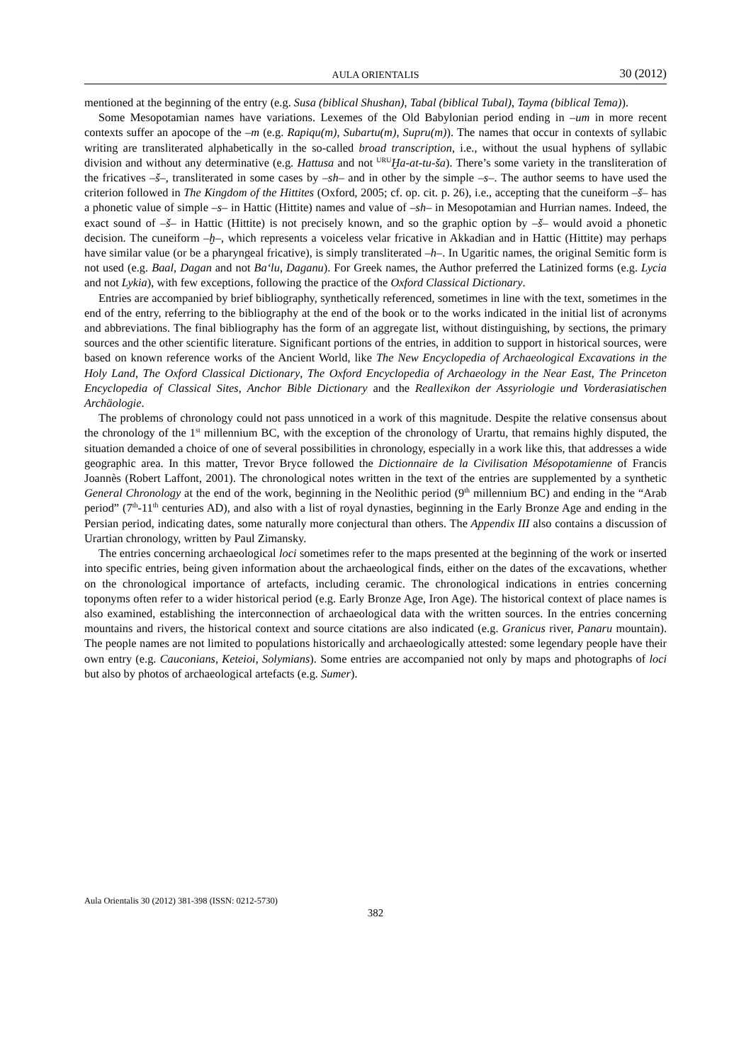AULA ORIENTALIS 30 (2012)
mentioned at the beginning of the entry (e.g. Susa (biblical Shushan), Tabal (biblical Tubal), Tayma (biblical Tema)).
Some Mesopotamian names have variations. Lexemes of the Old Babylonian period ending in –um in more recent contexts suffer an apocope of the –m (e.g. Rapiqu(m), Subartu(m), Supru(m)). The names that occur in contexts of syllabic writing are transliterated alphabetically in the so-called broad transcription, i.e., without the usual hyphens of syllabic division and without any determinative (e.g. Hattusa and not <sup>URU</sup>Ḫa-at-tu-ša). There’s some variety in the transliteration of the fricatives –š–, transliterated in some cases by –sh– and in other by the simple –s–. The author seems to have used the criterion followed in The Kingdom of the Hittites (Oxford, 2005; cf. op. cit. p. 26), i.e., accepting that the cuneiform –š– has a phonetic value of simple –s– in Hattic (Hittite) names and value of –sh– in Mesopotamian and Hurrian names. Indeed, the exact sound of –š– in Hattic (Hittite) is not precisely known, and so the graphic option by –š– would avoid a phonetic decision. The cuneiform –ḫ–, which represents a voiceless velar fricative in Akkadian and in Hattic (Hittite) may perhaps have similar value (or be a pharyngeal fricative), is simply transliterated –h–. In Ugaritic names, the original Semitic form is not used (e.g. Baal, Dagan and not Ba‘lu, Daganu). For Greek names, the Author preferred the Latinized forms (e.g. Lycia and not Lykia), with few exceptions, following the practice of the Oxford Classical Dictionary.
Entries are accompanied by brief bibliography, synthetically referenced, sometimes in line with the text, sometimes in the end of the entry, referring to the bibliography at the end of the book or to the works indicated in the initial list of acronyms and abbreviations. The final bibliography has the form of an aggregate list, without distinguishing, by sections, the primary sources and the other scientific literature. Significant portions of the entries, in addition to support in historical sources, were based on known reference works of the Ancient World, like The New Encyclopedia of Archaeological Excavations in the Holy Land, The Oxford Classical Dictionary, The Oxford Encyclopedia of Archaeology in the Near East, The Princeton Encyclopedia of Classical Sites, Anchor Bible Dictionary and the Reallexikon der Assyriologie und Vorderasiatischen Archäologie.
The problems of chronology could not pass unnoticed in a work of this magnitude. Despite the relative consensus about the chronology of the 1<sup>st</sup> millennium BC, with the exception of the chronology of Urartu, that remains highly disputed, the situation demanded a choice of one of several possibilities in chronology, especially in a work like this, that addresses a wide geographic area. In this matter, Trevor Bryce followed the Dictionnaire de la Civilisation Mésopotamienne of Francis Joannès (Robert Laffont, 2001). The chronological notes written in the text of the entries are supplemented by a synthetic General Chronology at the end of the work, beginning in the Neolithic period (9<sup>th</sup> millennium BC) and ending in the “Arab period” (7<sup>th</sup>-11<sup>th</sup> centuries AD), and also with a list of royal dynasties, beginning in the Early Bronze Age and ending in the Persian period, indicating dates, some naturally more conjectural than others. The Appendix III also contains a discussion of Urartian chronology, written by Paul Zimansky.
The entries concerning archaeological loci sometimes refer to the maps presented at the beginning of the work or inserted into specific entries, being given information about the archaeological finds, either on the dates of the excavations, whether on the chronological importance of artefacts, including ceramic. The chronological indications in entries concerning toponyms often refer to a wider historical period (e.g. Early Bronze Age, Iron Age). The historical context of place names is also examined, establishing the interconnection of archaeological data with the written sources. In the entries concerning mountains and rivers, the historical context and source citations are also indicated (e.g. Granicus river, Panaru mountain). The people names are not limited to populations historically and archaeologically attested: some legendary people have their own entry (e.g. Cauconians, Keteioi, Solymians). Some entries are accompanied not only by maps and photographs of loci but also by photos of archaeological artefacts (e.g. Sumer).
Aula Orientalis 30 (2012) 381-398 (ISSN: 0212-5730)
382